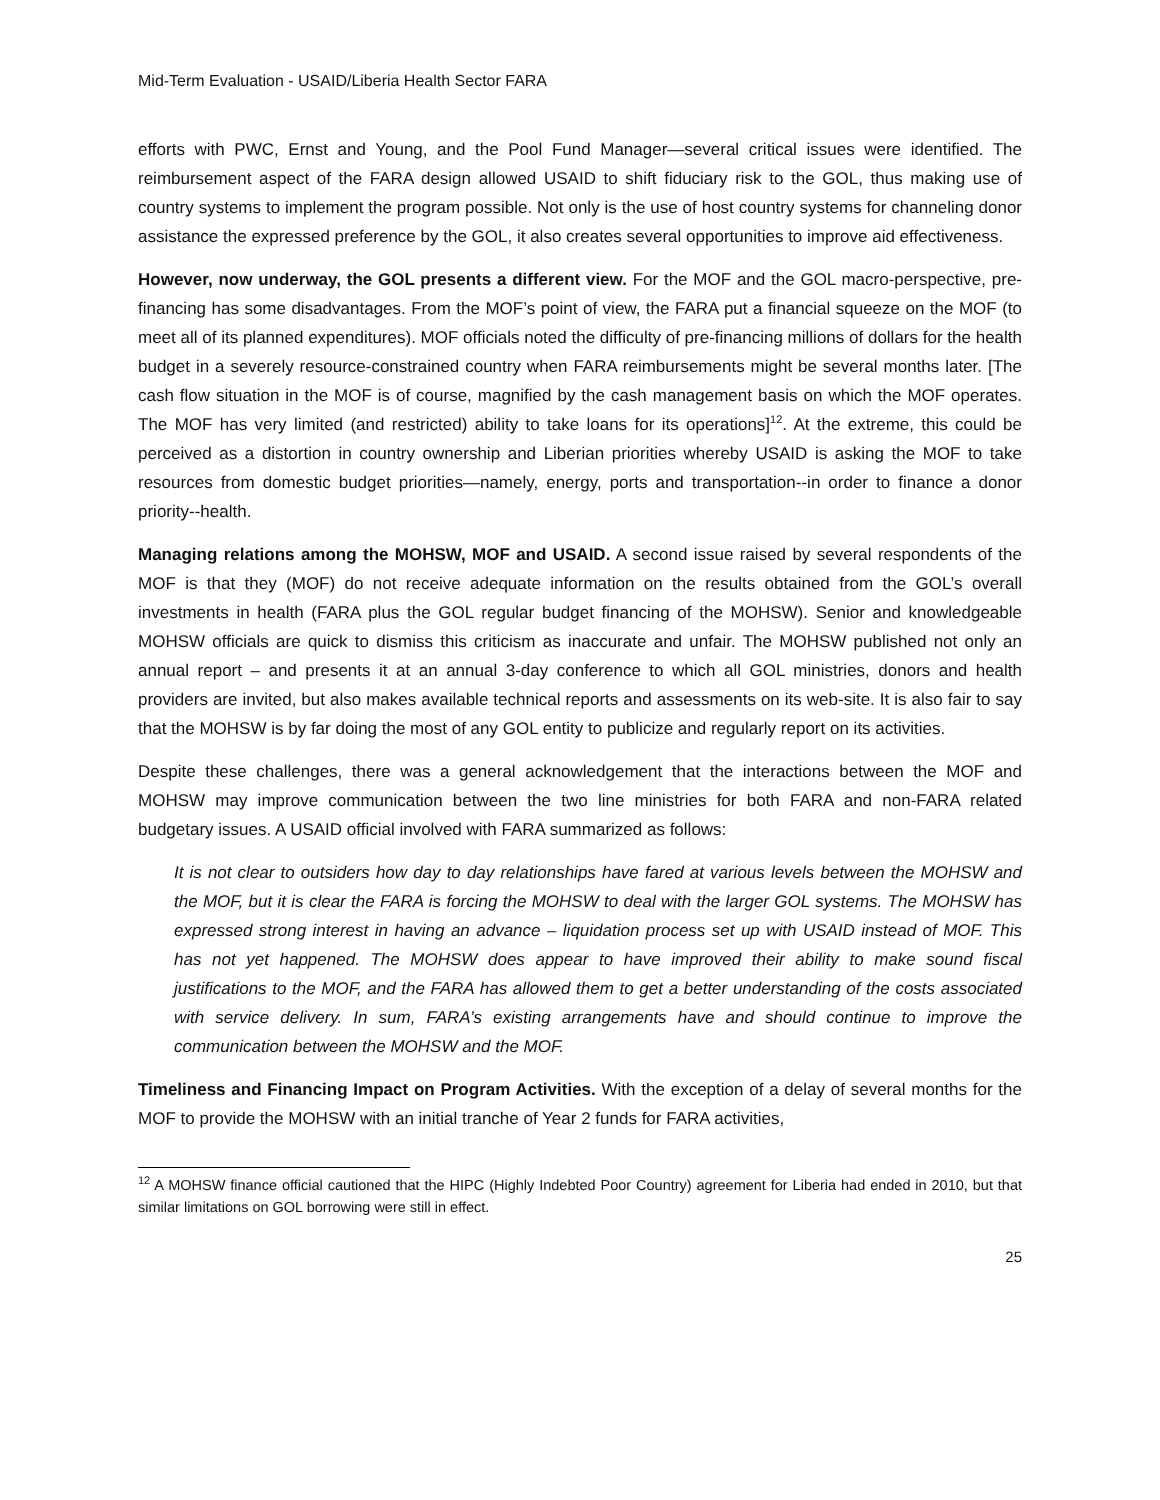Mid-Term Evaluation - USAID/Liberia Health Sector FARA
efforts with PWC, Ernst and Young, and the Pool Fund Manager—several critical issues were identified. The reimbursement aspect of the FARA design allowed USAID to shift fiduciary risk to the GOL, thus making use of country systems to implement the program possible. Not only is the use of host country systems for channeling donor assistance the expressed preference by the GOL, it also creates several opportunities to improve aid effectiveness.
However, now underway, the GOL presents a different view. For the MOF and the GOL macro-perspective, pre-financing has some disadvantages. From the MOF’s point of view, the FARA put a financial squeeze on the MOF (to meet all of its planned expenditures). MOF officials noted the difficulty of pre-financing millions of dollars for the health budget in a severely resource-constrained country when FARA reimbursements might be several months later. [The cash flow situation in the MOF is of course, magnified by the cash management basis on which the MOF operates. The MOF has very limited (and restricted) ability to take loans for its operations]<sup>12</sup>. At the extreme, this could be perceived as a distortion in country ownership and Liberian priorities whereby USAID is asking the MOF to take resources from domestic budget priorities—namely, energy, ports and transportation--in order to finance a donor priority--health.
Managing relations among the MOHSW, MOF and USAID. A second issue raised by several respondents of the MOF is that they (MOF) do not receive adequate information on the results obtained from the GOL’s overall investments in health (FARA plus the GOL regular budget financing of the MOHSW). Senior and knowledgeable MOHSW officials are quick to dismiss this criticism as inaccurate and unfair. The MOHSW published not only an annual report – and presents it at an annual 3-day conference to which all GOL ministries, donors and health providers are invited, but also makes available technical reports and assessments on its web-site. It is also fair to say that the MOHSW is by far doing the most of any GOL entity to publicize and regularly report on its activities.
Despite these challenges, there was a general acknowledgement that the interactions between the MOF and MOHSW may improve communication between the two line ministries for both FARA and non-FARA related budgetary issues. A USAID official involved with FARA summarized as follows:
It is not clear to outsiders how day to day relationships have fared at various levels between the MOHSW and the MOF, but it is clear the FARA is forcing the MOHSW to deal with the larger GOL systems. The MOHSW has expressed strong interest in having an advance – liquidation process set up with USAID instead of MOF. This has not yet happened. The MOHSW does appear to have improved their ability to make sound fiscal justifications to the MOF, and the FARA has allowed them to get a better understanding of the costs associated with service delivery. In sum, FARA’s existing arrangements have and should continue to improve the communication between the MOHSW and the MOF.
Timeliness and Financing Impact on Program Activities. With the exception of a delay of several months for the MOF to provide the MOHSW with an initial tranche of Year 2 funds for FARA activities,
<sup>12</sup> A MOHSW finance official cautioned that the HIPC (Highly Indebted Poor Country) agreement for Liberia had ended in 2010, but that similar limitations on GOL borrowing were still in effect.
25